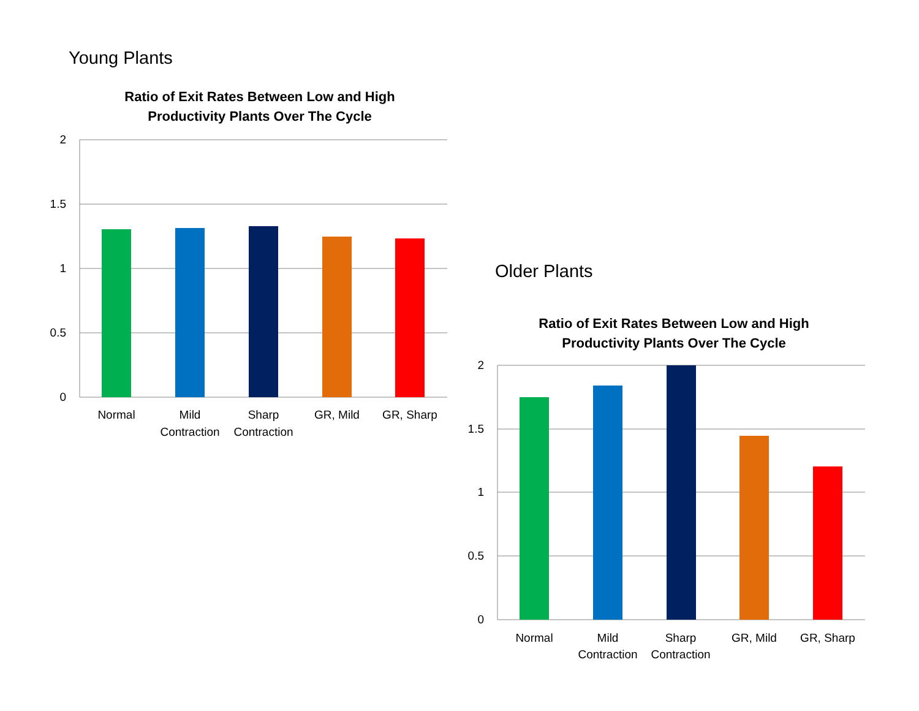Young Plants
Ratio of Exit Rates Between Low and High
Productivity Plants Over The Cycle
2
1.5
1
0.5
0
Normal
Mild
Contraction
Sharp
Contraction
GR, Mild
GR, Sharp
Older Plants
Ratio of Exit Rates Between Low and High
Productivity Plants Over The Cycle
2
1.5
1
0.5
0
Normal
Mild
Contraction
Sharp
Contraction
GR, Mild
GR, Sharp